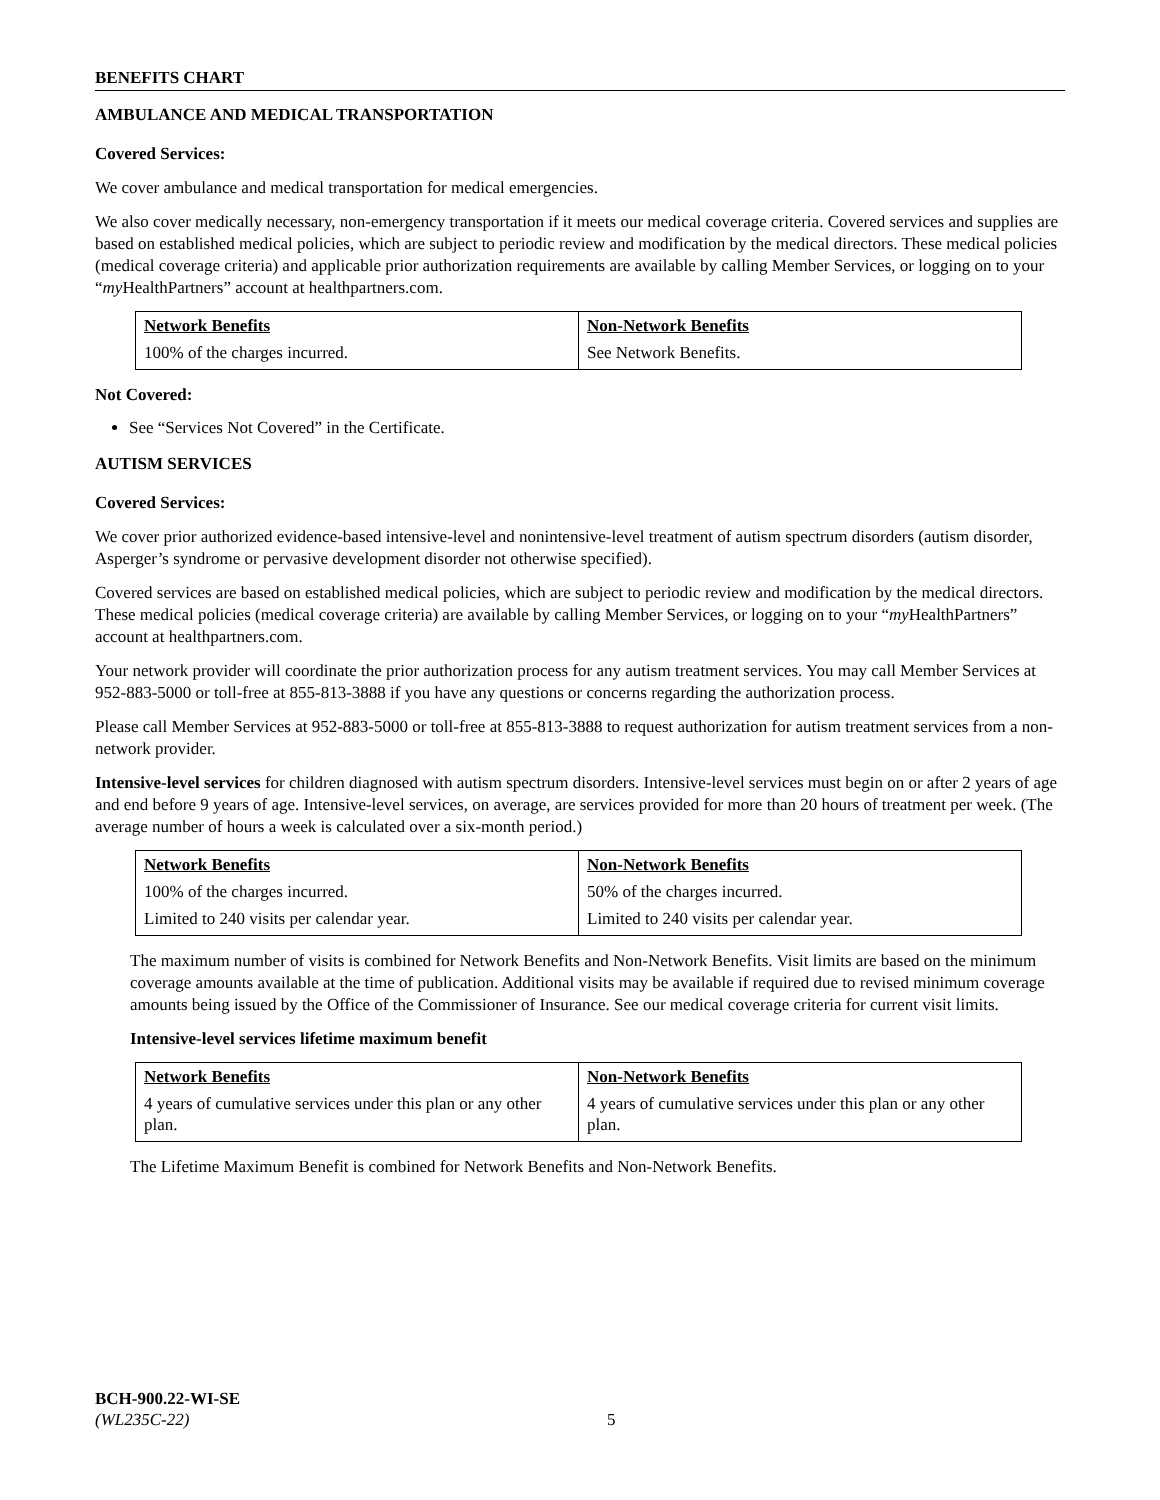BENEFITS CHART
AMBULANCE AND MEDICAL TRANSPORTATION
Covered Services:
We cover ambulance and medical transportation for medical emergencies.
We also cover medically necessary, non-emergency transportation if it meets our medical coverage criteria. Covered services and supplies are based on established medical policies, which are subject to periodic review and modification by the medical directors. These medical policies (medical coverage criteria) and applicable prior authorization requirements are available by calling Member Services, or logging on to your “my HealthPartners” account at healthpartners.com.
| Network Benefits | Non-Network Benefits |
| --- | --- |
| 100% of the charges incurred. | See Network Benefits. |
Not Covered:
See “Services Not Covered” in the Certificate.
AUTISM SERVICES
Covered Services:
We cover prior authorized evidence-based intensive-level and nonintensive-level treatment of autism spectrum disorders (autism disorder, Asperger’s syndrome or pervasive development disorder not otherwise specified).
Covered services are based on established medical policies, which are subject to periodic review and modification by the medical directors. These medical policies (medical coverage criteria) are available by calling Member Services, or logging on to your “my HealthPartners” account at healthpartners.com.
Your network provider will coordinate the prior authorization process for any autism treatment services. You may call Member Services at 952-883-5000 or toll-free at 855-813-3888 if you have any questions or concerns regarding the authorization process.
Please call Member Services at 952-883-5000 or toll-free at 855-813-3888 to request authorization for autism treatment services from a non-network provider.
Intensive-level services for children diagnosed with autism spectrum disorders. Intensive-level services must begin on or after 2 years of age and end before 9 years of age. Intensive-level services, on average, are services provided for more than 20 hours of treatment per week. (The average number of hours a week is calculated over a six-month period.)
| Network Benefits | Non-Network Benefits |
| --- | --- |
| 100% of the charges incurred. | 50% of the charges incurred. |
| Limited to 240 visits per calendar year. | Limited to 240 visits per calendar year. |
The maximum number of visits is combined for Network Benefits and Non-Network Benefits. Visit limits are based on the minimum coverage amounts available at the time of publication. Additional visits may be available if required due to revised minimum coverage amounts being issued by the Office of the Commissioner of Insurance. See our medical coverage criteria for current visit limits.
Intensive-level services lifetime maximum benefit
| Network Benefits | Non-Network Benefits |
| --- | --- |
| 4 years of cumulative services under this plan or any other plan. | 4 years of cumulative services under this plan or any other plan. |
The Lifetime Maximum Benefit is combined for Network Benefits and Non-Network Benefits.
BCH-900.22-WI-SE
(WL235C-22)
5